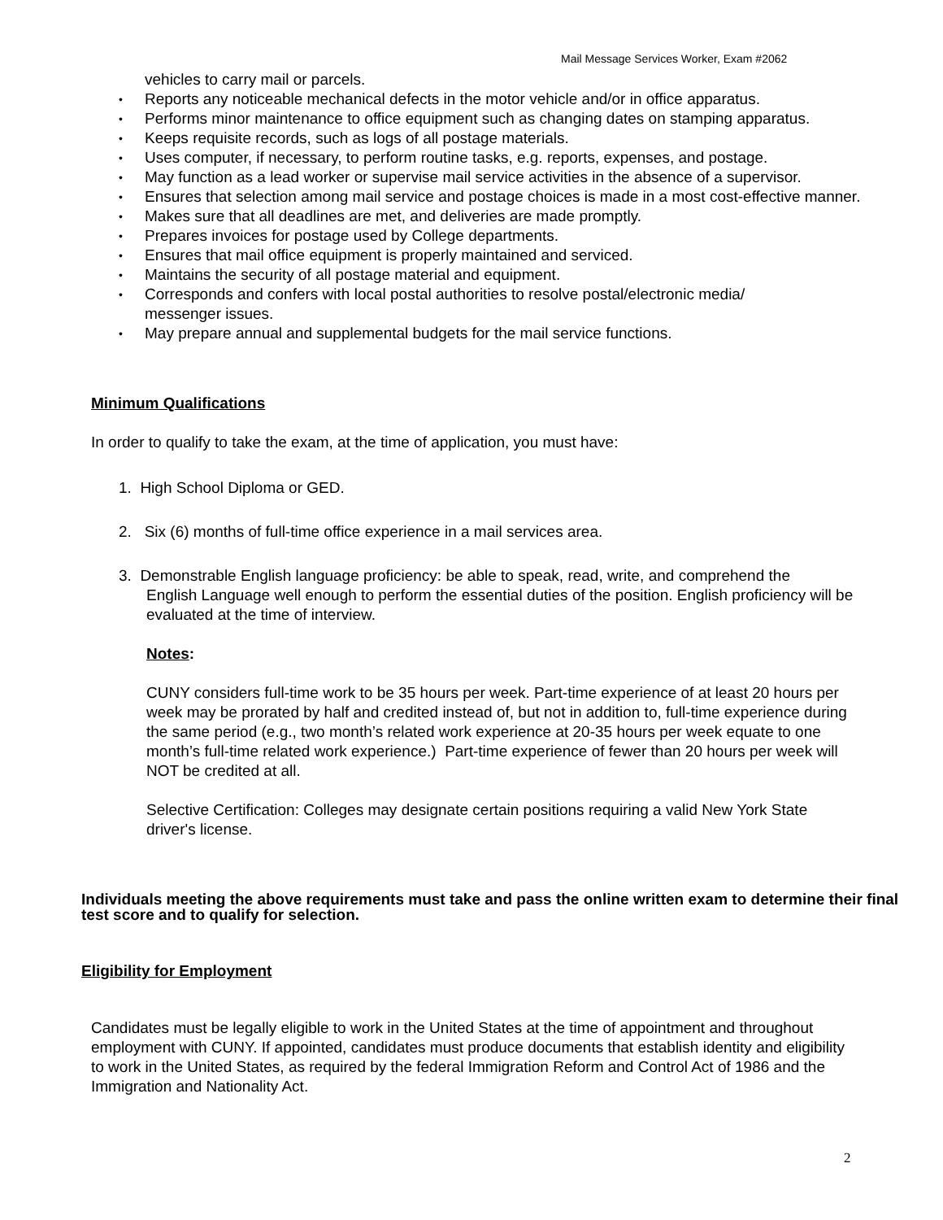Mail Message Services Worker, Exam #2062
vehicles to carry mail or parcels.
Reports any noticeable mechanical defects in the motor vehicle and/or in office apparatus.
Performs minor maintenance to office equipment such as changing dates on stamping apparatus.
Keeps requisite records, such as logs of all postage materials.
Uses computer, if necessary, to perform routine tasks, e.g. reports, expenses, and postage.
May function as a lead worker or supervise mail service activities in the absence of a supervisor.
Ensures that selection among mail service and postage choices is made in a most cost-effective manner.
Makes sure that all deadlines are met, and deliveries are made promptly.
Prepares invoices for postage used by College departments.
Ensures that mail office equipment is properly maintained and serviced.
Maintains the security of all postage material and equipment.
Corresponds and confers with local postal authorities to resolve postal/electronic media/
messenger issues.
May prepare annual and supplemental budgets for the mail service functions.
Minimum Qualifications
In order to qualify to take the exam, at the time of application, you must have:
1. High School Diploma or GED.
2. Six (6) months of full-time office experience in a mail services area.
3. Demonstrable English language proficiency: be able to speak, read, write, and comprehend the
English Language well enough to perform the essential duties of the position. English proficiency will be
evaluated at the time of interview.
Notes:
CUNY considers full-time work to be 35 hours per week. Part-time experience of at least 20 hours per week may be prorated by half and credited instead of, but not in addition to, full-time experience during the same period (e.g., two month’s related work experience at 20-35 hours per week equate to one month’s full-time related work experience.) Part-time experience of fewer than 20 hours per week will NOT be credited at all.
Selective Certification: Colleges may designate certain positions requiring a valid New York State driver's license.
Individuals meeting the above requirements must take and pass the online written exam to determine their final test score and to qualify for selection.
Eligibility for Employment
Candidates must be legally eligible to work in the United States at the time of appointment and throughout employment with CUNY. If appointed, candidates must produce documents that establish identity and eligibility to work in the United States, as required by the federal Immigration Reform and Control Act of 1986 and the Immigration and Nationality Act.
2